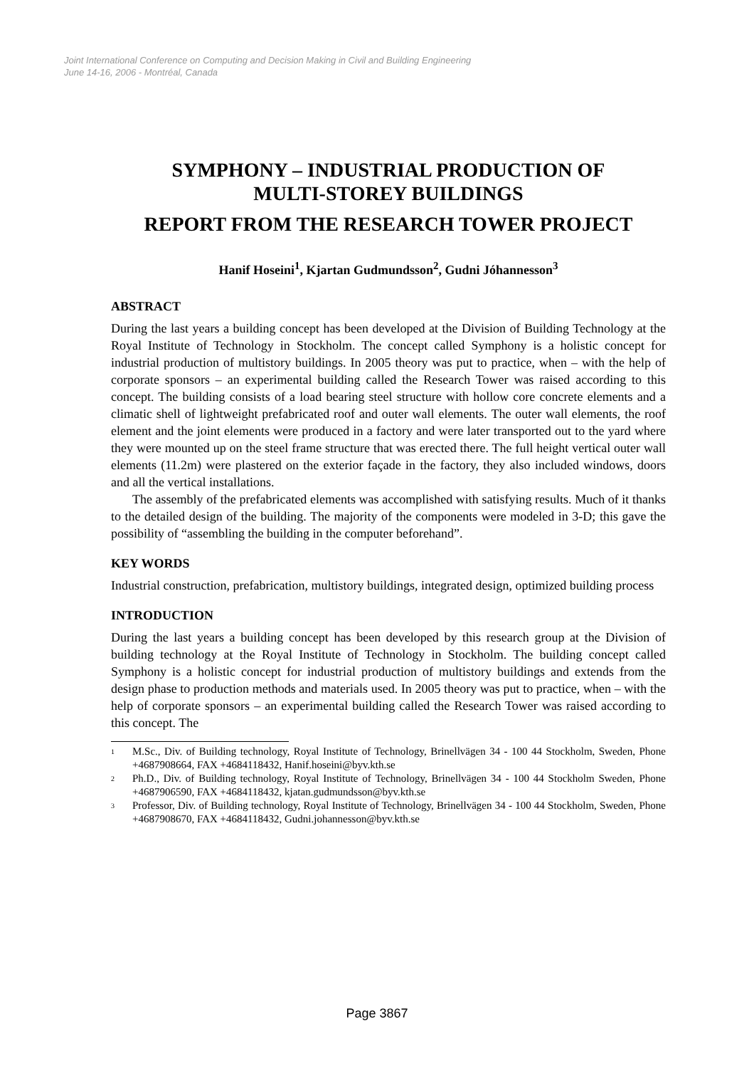Joint International Conference on Computing and Decision Making in Civil and Building Engineering
June 14-16, 2006 - Montréal, Canada
SYMPHONY – INDUSTRIAL PRODUCTION OF
MULTI-STOREY BUILDINGS
REPORT FROM THE RESEARCH TOWER PROJECT
Hanif Hoseini<sup>1</sup>, Kjartan Gudmundsson<sup>2</sup>, Gudni Jóhannesson<sup>3</sup>
ABSTRACT
During the last years a building concept has been developed at the Division of Building Technology at the Royal Institute of Technology in Stockholm. The concept called Symphony is a holistic concept for industrial production of multistory buildings. In 2005 theory was put to practice, when – with the help of corporate sponsors – an experimental building called the Research Tower was raised according to this concept. The building consists of a load bearing steel structure with hollow core concrete elements and a climatic shell of lightweight prefabricated roof and outer wall elements. The outer wall elements, the roof element and the joint elements were produced in a factory and were later transported out to the yard where they were mounted up on the steel frame structure that was erected there. The full height vertical outer wall elements (11.2m) were plastered on the exterior façade in the factory, they also included windows, doors and all the vertical installations.
The assembly of the prefabricated elements was accomplished with satisfying results. Much of it thanks to the detailed design of the building. The majority of the components were modeled in 3-D; this gave the possibility of “assembling the building in the computer beforehand”.
KEY WORDS
Industrial construction, prefabrication, multistory buildings, integrated design, optimized building process
INTRODUCTION
During the last years a building concept has been developed by this research group at the Division of building technology at the Royal Institute of Technology in Stockholm. The building concept called Symphony is a holistic concept for industrial production of multistory buildings and extends from the design phase to production methods and materials used. In 2005 theory was put to practice, when – with the help of corporate sponsors – an experimental building called the Research Tower was raised according to this concept. The
<sup>1</sup> M.Sc., Div. of Building technology, Royal Institute of Technology, Brinellvägen 34 - 100 44 Stockholm, Sweden, Phone +4687908664, FAX +4684118432, Hanif.hoseini@byv.kth.se
<sup>2</sup> Ph.D., Div. of Building technology, Royal Institute of Technology, Brinellvägen 34 - 100 44 Stockholm Sweden, Phone +4687906590, FAX +4684118432, kjatan.gudmundsson@byv.kth.se
<sup>3</sup> Professor, Div. of Building technology, Royal Institute of Technology, Brinellvägen 34 - 100 44 Stockholm, Sweden, Phone +4687908670, FAX +4684118432, Gudni.johannesson@byv.kth.se
Page 3867